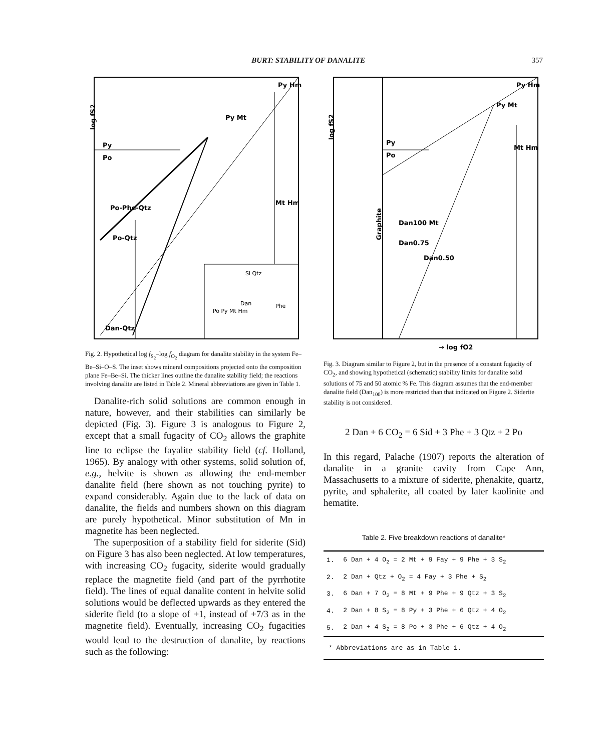BURT: STABILITY OF DANALITE 357
log fS2
Py
Po
Py Hm
Py Mt
Po-Phe-Qtz
Po-Qtz
Dan-Qtz
Mt Hm
Si Qtz
Po Py Mt Hm
Dan
Phe
Fig. 2. Hypothetical log f<sub>S<sub>2</sub></sub>–log f<sub>O<sub>2</sub></sub> diagram for danalite stability in the system Fe–Be–Si–O–S. The inset shows mineral compositions projected onto the composition plane Fe–Be–Si. The thicker lines outline the danalite stability field; the reactions involving danalite are listed in Table 2. Mineral abbreviations are given in Table 1.
Danalite-rich solid solutions are common enough in nature, however, and their stabilities can similarly be depicted (Fig. 3). Figure 3 is analogous to Figure 2, except that a small fugacity of CO<sub>2</sub> allows the graphite line to eclipse the fayalite stability field (cf. Holland, 1965). By analogy with other systems, solid solution of, e.g., helvite is shown as allowing the end-member danalite field (here shown as not touching pyrite) to expand considerably. Again due to the lack of data on danalite, the fields and numbers shown on this diagram are purely hypothetical. Minor substitution of Mn in magnetite has been neglected.
The superposition of a stability field for siderite (Sid) on Figure 3 has also been neglected. At low temperatures, with increasing CO<sub>2</sub> fugacity, siderite would gradually replace the magnetite field (and part of the pyrrhotite field). The lines of equal danalite content in helvite solid solutions would be deflected upwards as they entered the siderite field (to a slope of +1, instead of +7/3 as in the magnetite field). Eventually, increasing CO<sub>2</sub> fugacities would lead to the destruction of danalite, by reactions such as the following:
log fS2
Py
Po
Graphite
Dan100 Mt
Dan0.75
Dan0.50
Py Mt
Py Hm
Mt Hm
→ log fO2
Fig. 3. Diagram similar to Figure 2, but in the presence of a constant fugacity of CO<sub>2</sub>, and showing hypothetical (schematic) stability limits for danalite solid solutions of 75 and 50 atomic % Fe. This diagram assumes that the end-member danalite field (Dan<sub>100</sub>) is more restricted than that indicated on Figure 2. Siderite stability is not considered.
2 Dan + 6 CO<sub>2</sub> = 6 Sid + 3 Phe + 3 Qtz + 2 Po
In this regard, Palache (1907) reports the alteration of danalite in a granite cavity from Cape Ann, Massachusetts to a mixture of siderite, phenakite, quartz, pyrite, and sphalerite, all coated by later kaolinite and hematite.
Table 2. Five breakdown reactions of danalite*
| 1. | 6 Dan + 4 O<sub>2</sub> = 2 Mt + 9 Fay + 9 Phe + 3 S<sub>2</sub> |
| 2. | 2 Dan + Qtz + O<sub>2</sub> = 4 Fay + 3 Phe + S<sub>2</sub> |
| 3. | 6 Dan + 7 O<sub>2</sub> = 8 Mt + 9 Phe + 9 Qtz + 3 S<sub>2</sub> |
| 4. | 2 Dan + 8 S<sub>2</sub> = 8 Py + 3 Phe + 6 Qtz + 4 O<sub>2</sub> |
| 5. | 2 Dan + 4 S<sub>2</sub> = 8 Po + 3 Phe + 6 Qtz + 4 O<sub>2</sub> |
* Abbreviations are as in Table 1.